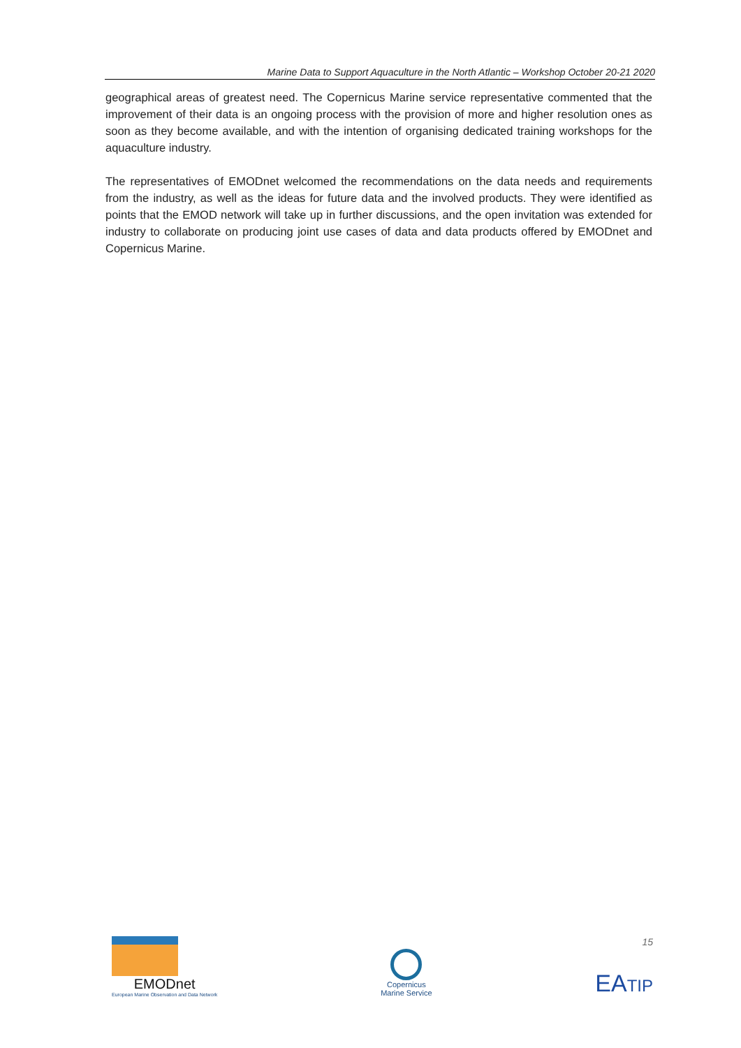Marine Data to Support Aquaculture in the North Atlantic – Workshop October 20-21 2020
geographical areas of greatest need. The Copernicus Marine service representative commented that the improvement of their data is an ongoing process with the provision of more and higher resolution ones as soon as they become available, and with the intention of organising dedicated training workshops for the aquaculture industry.
The representatives of EMODnet welcomed the recommendations on the data needs and requirements from the industry, as well as the ideas for future data and the involved products. They were identified as points that the EMOD network will take up in further discussions, and the open invitation was extended for industry to collaborate on producing joint use cases of data and data products offered by EMODnet and Copernicus Marine.
15
EMODnet
European Marine Observation and Data Network
Copernicus
Marine Service
EATIP